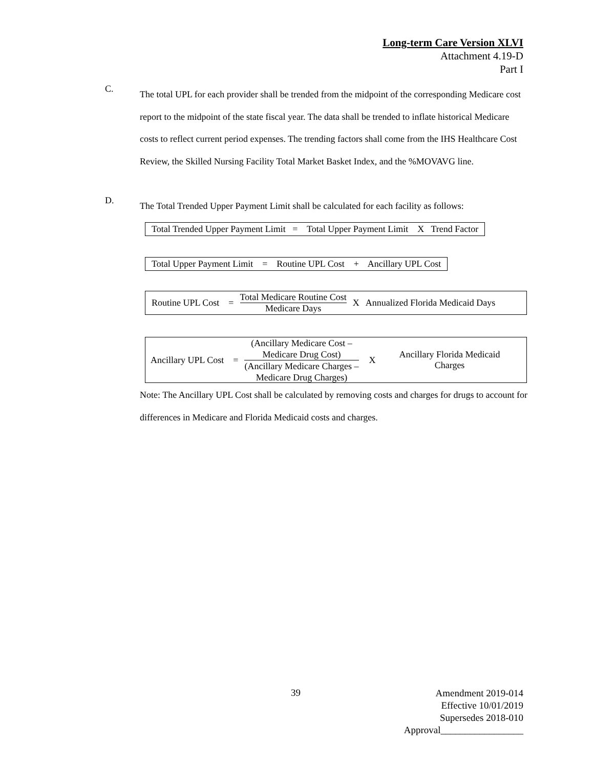Long-term Care Version XLVI
Attachment 4.19-D
Part I
C. The total UPL for each provider shall be trended from the midpoint of the corresponding Medicare cost report to the midpoint of the state fiscal year. The data shall be trended to inflate historical Medicare costs to reflect current period expenses. The trending factors shall come from the IHS Healthcare Cost Review, the Skilled Nursing Facility Total Market Basket Index, and the %MOVAVG line.
D. The Total Trended Upper Payment Limit shall be calculated for each facility as follows:
Total Trended Upper Payment Limit = Total Upper Payment Limit X Trend Factor
Total Upper Payment Limit = Routine UPL Cost + Ancillary UPL Cost
| Routine UPL Cost = | Total Medicare Routine Cost Medicare Days | X | Annualized Florida Medicaid Days |
| Ancillary UPL Cost = | (Ancillary Medicare Cost – Medicare Drug Cost) (Ancillary Medicare Charges – Medicare Drug Charges) | X | Ancillary Florida Medicaid Charges |
Note: The Ancillary UPL Cost shall be calculated by removing costs and charges for drugs to account for differences in Medicare and Florida Medicaid costs and charges.
39
Amendment 2019-014
Effective 10/01/2019
Supersedes 2018-010
Approval_________________